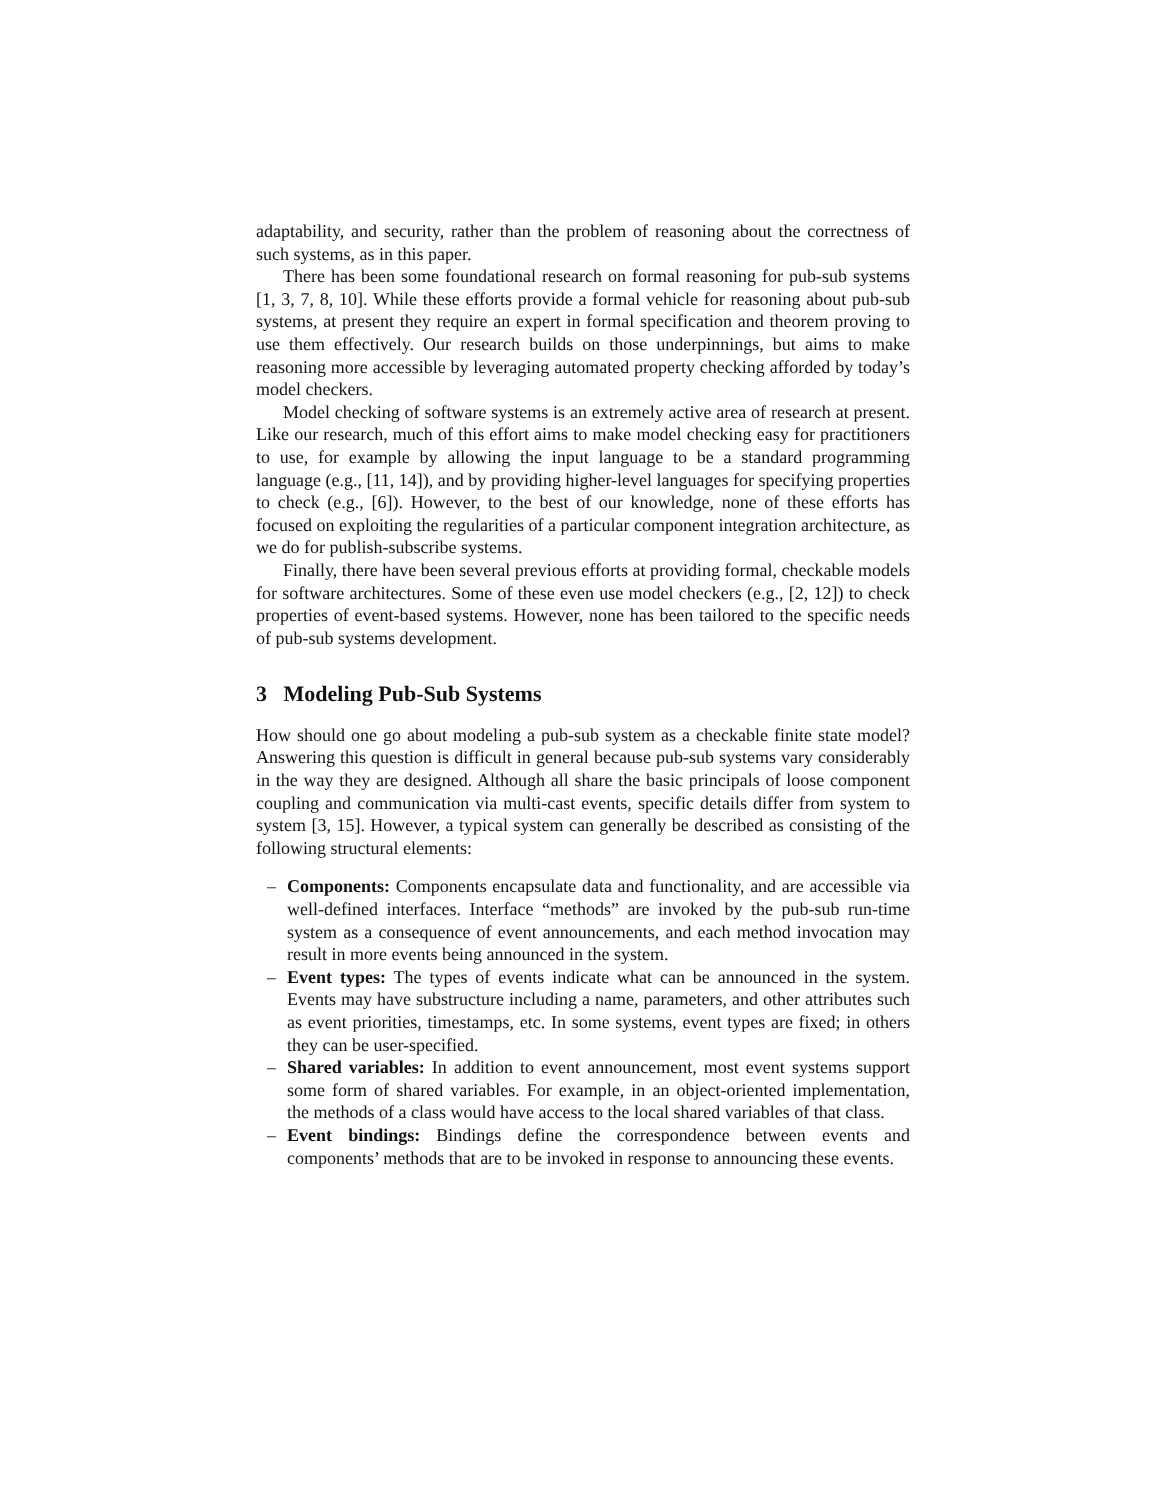adaptability, and security, rather than the problem of reasoning about the correctness of such systems, as in this paper.
There has been some foundational research on formal reasoning for pub-sub systems [1, 3, 7, 8, 10]. While these efforts provide a formal vehicle for reasoning about pub-sub systems, at present they require an expert in formal specification and theorem proving to use them effectively. Our research builds on those underpinnings, but aims to make reasoning more accessible by leveraging automated property checking afforded by today’s model checkers.
Model checking of software systems is an extremely active area of research at present. Like our research, much of this effort aims to make model checking easy for practitioners to use, for example by allowing the input language to be a standard programming language (e.g., [11, 14]), and by providing higher-level languages for specifying properties to check (e.g., [6]). However, to the best of our knowledge, none of these efforts has focused on exploiting the regularities of a particular component integration architecture, as we do for publish-subscribe systems.
Finally, there have been several previous efforts at providing formal, checkable models for software architectures. Some of these even use model checkers (e.g., [2, 12]) to check properties of event-based systems. However, none has been tailored to the specific needs of pub-sub systems development.
3 Modeling Pub-Sub Systems
How should one go about modeling a pub-sub system as a checkable finite state model? Answering this question is difficult in general because pub-sub systems vary considerably in the way they are designed. Although all share the basic principals of loose component coupling and communication via multi-cast events, specific details differ from system to system [3, 15]. However, a typical system can generally be described as consisting of the following structural elements:
– Components: Components encapsulate data and functionality, and are accessible via well-defined interfaces. Interface “methods” are invoked by the pub-sub run-time system as a consequence of event announcements, and each method invocation may result in more events being announced in the system.
– Event types: The types of events indicate what can be announced in the system. Events may have substructure including a name, parameters, and other attributes such as event priorities, timestamps, etc. In some systems, event types are fixed; in others they can be user-specified.
– Shared variables: In addition to event announcement, most event systems support some form of shared variables. For example, in an object-oriented implementation, the methods of a class would have access to the local shared variables of that class.
– Event bindings: Bindings define the correspondence between events and components’ methods that are to be invoked in response to announcing these events.